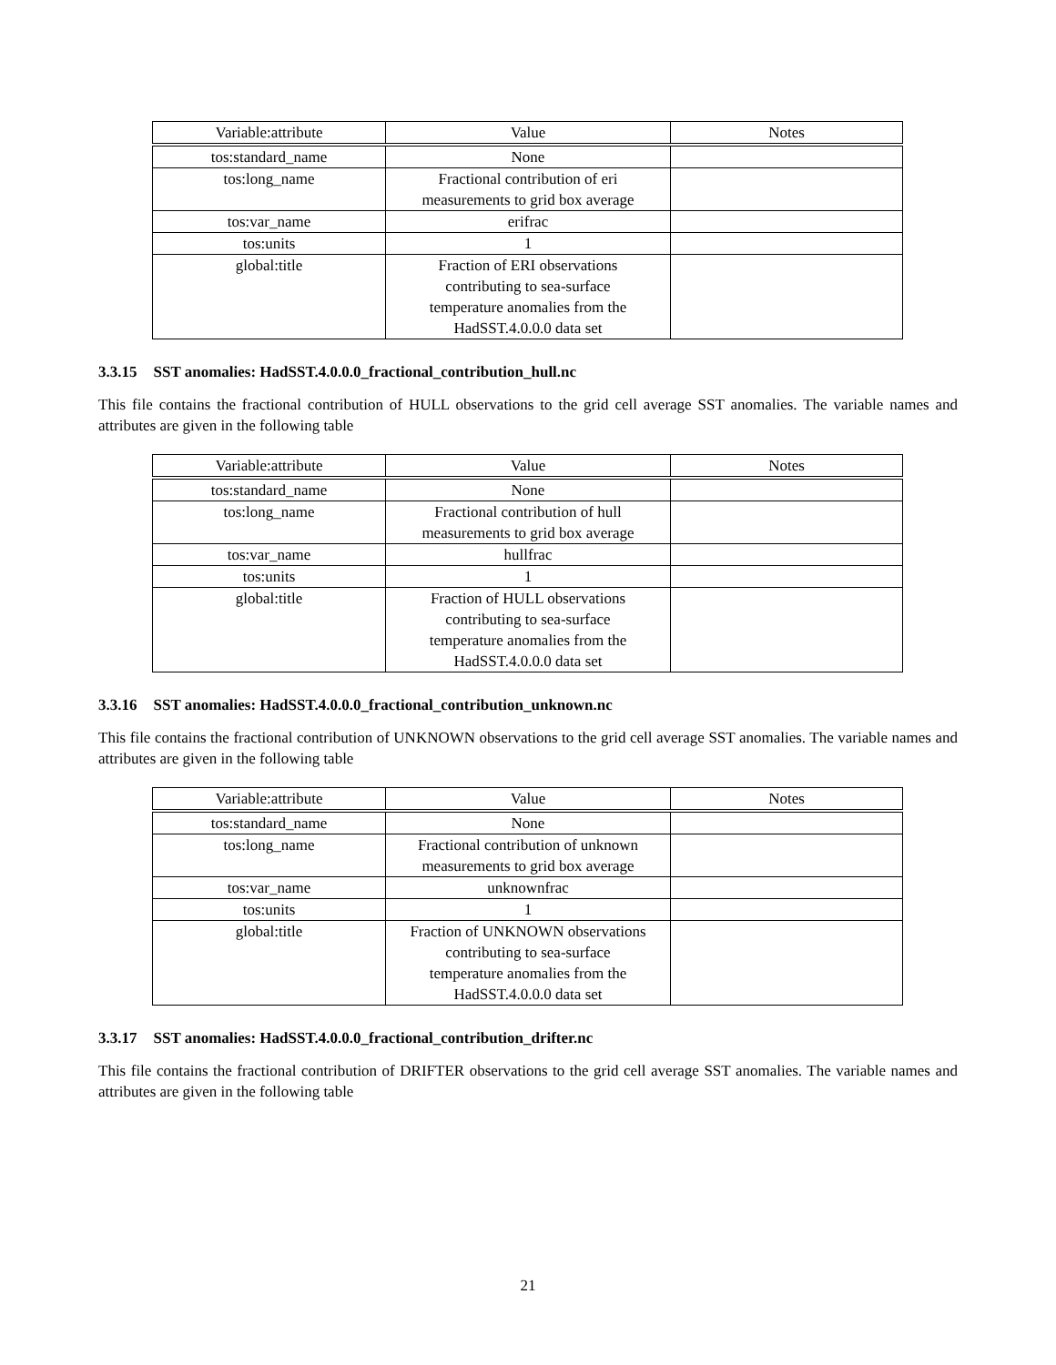| Variable:attribute | Value | Notes |
| --- | --- | --- |
| tos:standard_name | None | |
| tos:long_name | Fractional contribution of eri measurements to grid box average | |
| tos:var_name | erifrac | |
| tos:units | 1 | |
| global:title | Fraction of ERI observations contributing to sea-surface temperature anomalies from the HadSST.4.0.0.0 data set | |
3.3.15 SST anomalies: HadSST.4.0.0.0_fractional_contribution_hull.nc
This file contains the fractional contribution of HULL observations to the grid cell average SST anomalies. The variable names and attributes are given in the following table
| Variable:attribute | Value | Notes |
| --- | --- | --- |
| tos:standard_name | None | |
| tos:long_name | Fractional contribution of hull measurements to grid box average | |
| tos:var_name | hullfrac | |
| tos:units | 1 | |
| global:title | Fraction of HULL observations contributing to sea-surface temperature anomalies from the HadSST.4.0.0.0 data set | |
3.3.16 SST anomalies: HadSST.4.0.0.0_fractional_contribution_unknown.nc
This file contains the fractional contribution of UNKNOWN observations to the grid cell average SST anomalies. The variable names and attributes are given in the following table
| Variable:attribute | Value | Notes |
| --- | --- | --- |
| tos:standard_name | None | |
| tos:long_name | Fractional contribution of unknown measurements to grid box average | |
| tos:var_name | unknownfrac | |
| tos:units | 1 | |
| global:title | Fraction of UNKNOWN observations contributing to sea-surface temperature anomalies from the HadSST.4.0.0.0 data set | |
3.3.17 SST anomalies: HadSST.4.0.0.0_fractional_contribution_drifter.nc
This file contains the fractional contribution of DRIFTER observations to the grid cell average SST anomalies. The variable names and attributes are given in the following table
21